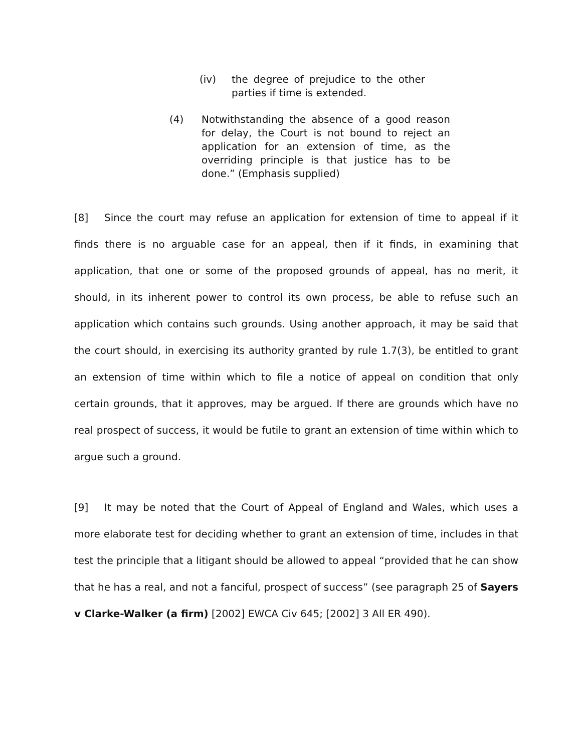(iv) the degree of prejudice to the other parties if time is extended.
(4) Notwithstanding the absence of a good reason for delay, the Court is not bound to reject an application for an extension of time, as the overriding principle is that justice has to be done.” (Emphasis supplied)
[8] Since the court may refuse an application for extension of time to appeal if it finds there is no arguable case for an appeal, then if it finds, in examining that application, that one or some of the proposed grounds of appeal, has no merit, it should, in its inherent power to control its own process, be able to refuse such an application which contains such grounds. Using another approach, it may be said that the court should, in exercising its authority granted by rule 1.7(3), be entitled to grant an extension of time within which to file a notice of appeal on condition that only certain grounds, that it approves, may be argued. If there are grounds which have no real prospect of success, it would be futile to grant an extension of time within which to argue such a ground.
[9] It may be noted that the Court of Appeal of England and Wales, which uses a more elaborate test for deciding whether to grant an extension of time, includes in that test the principle that a litigant should be allowed to appeal “provided that he can show that he has a real, and not a fanciful, prospect of success” (see paragraph 25 of Sayers v Clarke-Walker (a firm) [2002] EWCA Civ 645; [2002] 3 All ER 490).